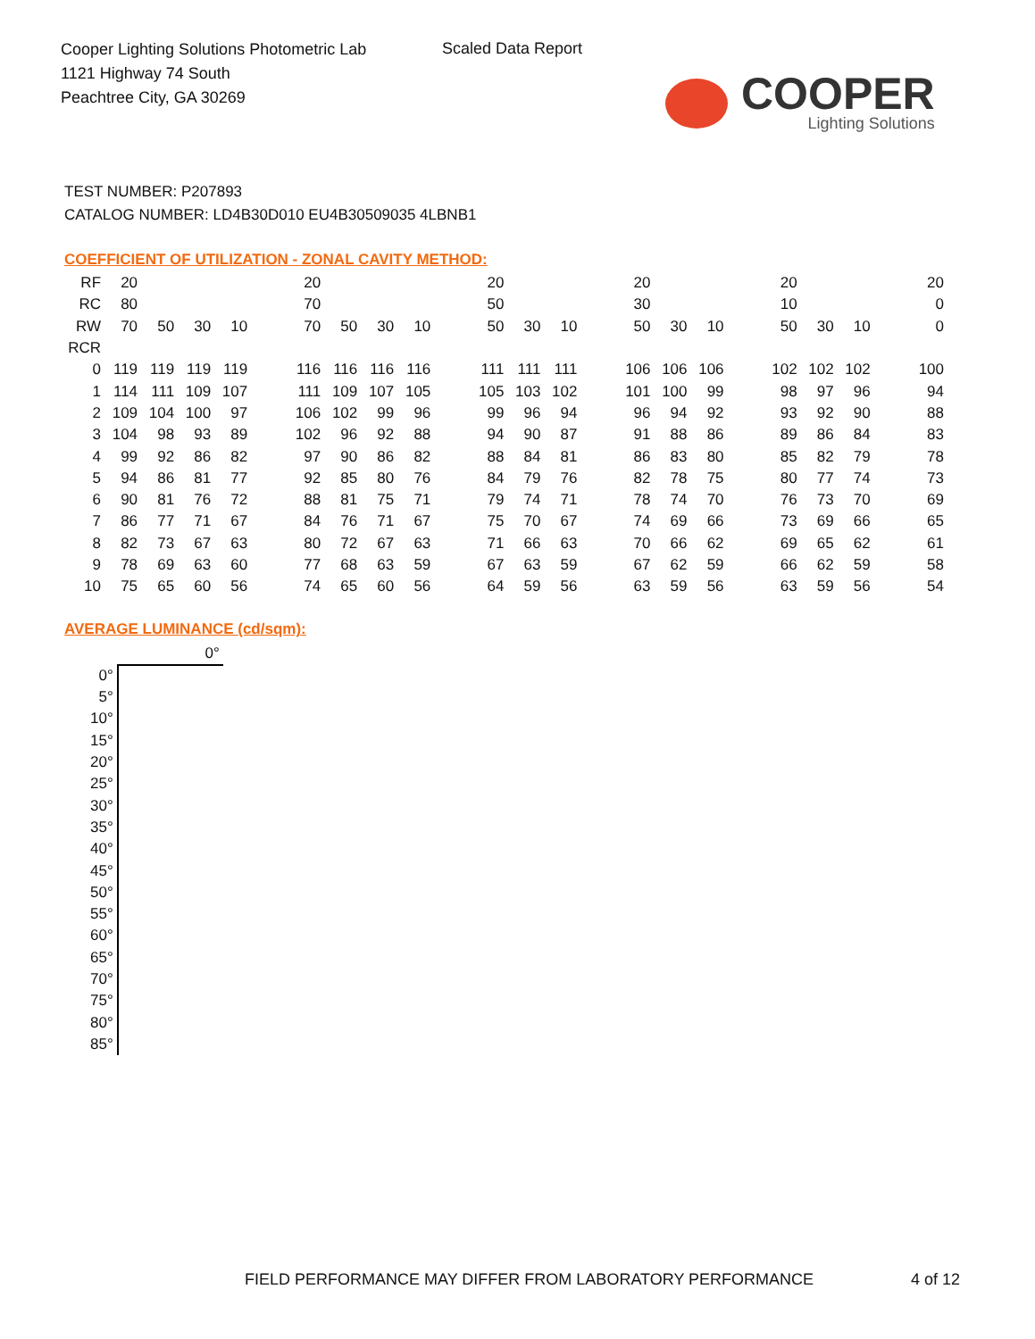Cooper Lighting Solutions Photometric Lab
1121 Highway 74 South
Peachtree City, GA 30269
Scaled Data Report
COOPER
Lighting Solutions
TEST NUMBER: P207893
CATALOG NUMBER: LD4B30D010 EU4B30509035 4LBNB1
COEFFICIENT OF UTILIZATION - ZONAL CAVITY METHOD:
| RF | 20 | | | | | 20 | | | | | 20 | | | | 20 | | | | 20 | | | | 20 |
| RC | 80 | | | | | 70 | | | | | 50 | | | | 30 | | | | 10 | | | | 0 |
| RW | 70 | 50 | 30 | 10 | | 70 | 50 | 30 | 10 | | 50 | 30 | 10 | | 50 | 30 | 10 | | 50 | 30 | 10 | | 0 |
| RCR | | | | | | | | | | | | | | | | | | | | | | | |
| 0 | 119 | 119 | 119 | 119 | | 116 | 116 | 116 | 116 | | 111 | 111 | 111 | | 106 | 106 | 106 | | 102 | 102 | 102 | | 100 |
| 1 | 114 | 111 | 109 | 107 | | 111 | 109 | 107 | 105 | | 105 | 103 | 102 | | 101 | 100 | 99 | | 98 | 97 | 96 | | 94 |
| 2 | 109 | 104 | 100 | 97 | | 106 | 102 | 99 | 96 | | 99 | 96 | 94 | | 96 | 94 | 92 | | 93 | 92 | 90 | | 88 |
| 3 | 104 | 98 | 93 | 89 | | 102 | 96 | 92 | 88 | | 94 | 90 | 87 | | 91 | 88 | 86 | | 89 | 86 | 84 | | 83 |
| 4 | 99 | 92 | 86 | 82 | | 97 | 90 | 86 | 82 | | 88 | 84 | 81 | | 86 | 83 | 80 | | 85 | 82 | 79 | | 78 |
| 5 | 94 | 86 | 81 | 77 | | 92 | 85 | 80 | 76 | | 84 | 79 | 76 | | 82 | 78 | 75 | | 80 | 77 | 74 | | 73 |
| 6 | 90 | 81 | 76 | 72 | | 88 | 81 | 75 | 71 | | 79 | 74 | 71 | | 78 | 74 | 70 | | 76 | 73 | 70 | | 69 |
| 7 | 86 | 77 | 71 | 67 | | 84 | 76 | 71 | 67 | | 75 | 70 | 67 | | 74 | 69 | 66 | | 73 | 69 | 66 | | 65 |
| 8 | 82 | 73 | 67 | 63 | | 80 | 72 | 67 | 63 | | 71 | 66 | 63 | | 70 | 66 | 62 | | 69 | 65 | 62 | | 61 |
| 9 | 78 | 69 | 63 | 60 | | 77 | 68 | 63 | 59 | | 67 | 63 | 59 | | 67 | 62 | 59 | | 66 | 62 | 59 | | 58 |
| 10 | 75 | 65 | 60 | 56 | | 74 | 65 | 60 | 56 | | 64 | 59 | 56 | | 63 | 59 | 56 | | 63 | 59 | 56 | | 54 |
AVERAGE LUMINANCE (cd/sqm):
| | 0° |
| 0° | |
| 5° | |
| 10° | |
| 15° | |
| 20° | |
| 25° | |
| 30° | |
| 35° | |
| 40° | |
| 45° | |
| 50° | |
| 55° | |
| 60° | |
| 65° | |
| 70° | |
| 75° | |
| 80° | |
| 85° | |
FIELD PERFORMANCE MAY DIFFER FROM LABORATORY PERFORMANCE
4 of 12